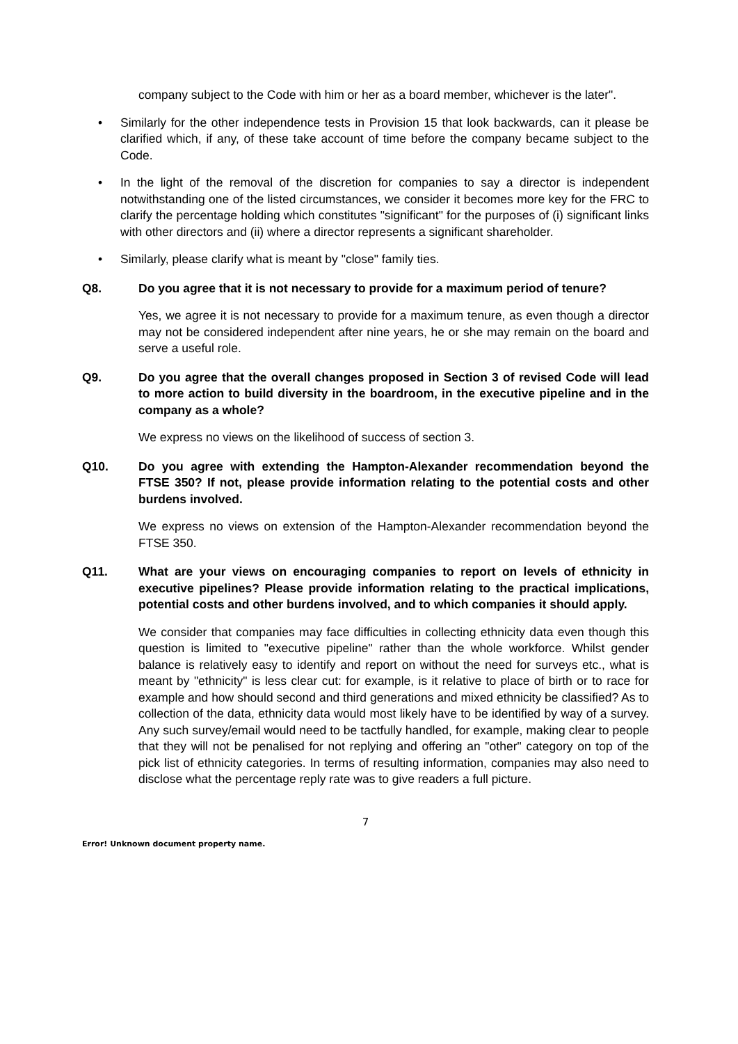company subject to the Code with him or her as a board member, whichever is the later".
• Similarly for the other independence tests in Provision 15 that look backwards, can it please be clarified which, if any, of these take account of time before the company became subject to the Code.
• In the light of the removal of the discretion for companies to say a director is independent notwithstanding one of the listed circumstances, we consider it becomes more key for the FRC to clarify the percentage holding which constitutes "significant" for the purposes of (i) significant links with other directors and (ii) where a director represents a significant shareholder.
• Similarly, please clarify what is meant by "close" family ties.
Q8. Do you agree that it is not necessary to provide for a maximum period of tenure?
Yes, we agree it is not necessary to provide for a maximum tenure, as even though a director may not be considered independent after nine years, he or she may remain on the board and serve a useful role.
Q9. Do you agree that the overall changes proposed in Section 3 of revised Code will lead to more action to build diversity in the boardroom, in the executive pipeline and in the company as a whole?
We express no views on the likelihood of success of section 3.
Q10. Do you agree with extending the Hampton-Alexander recommendation beyond the FTSE 350? If not, please provide information relating to the potential costs and other burdens involved.
We express no views on extension of the Hampton-Alexander recommendation beyond the FTSE 350.
Q11. What are your views on encouraging companies to report on levels of ethnicity in executive pipelines? Please provide information relating to the practical implications, potential costs and other burdens involved, and to which companies it should apply.
We consider that companies may face difficulties in collecting ethnicity data even though this question is limited to "executive pipeline" rather than the whole workforce. Whilst gender balance is relatively easy to identify and report on without the need for surveys etc., what is meant by "ethnicity" is less clear cut: for example, is it relative to place of birth or to race for example and how should second and third generations and mixed ethnicity be classified? As to collection of the data, ethnicity data would most likely have to be identified by way of a survey. Any such survey/email would need to be tactfully handled, for example, making clear to people that they will not be penalised for not replying and offering an "other" category on top of the pick list of ethnicity categories. In terms of resulting information, companies may also need to disclose what the percentage reply rate was to give readers a full picture.
7
Error! Unknown document property name.